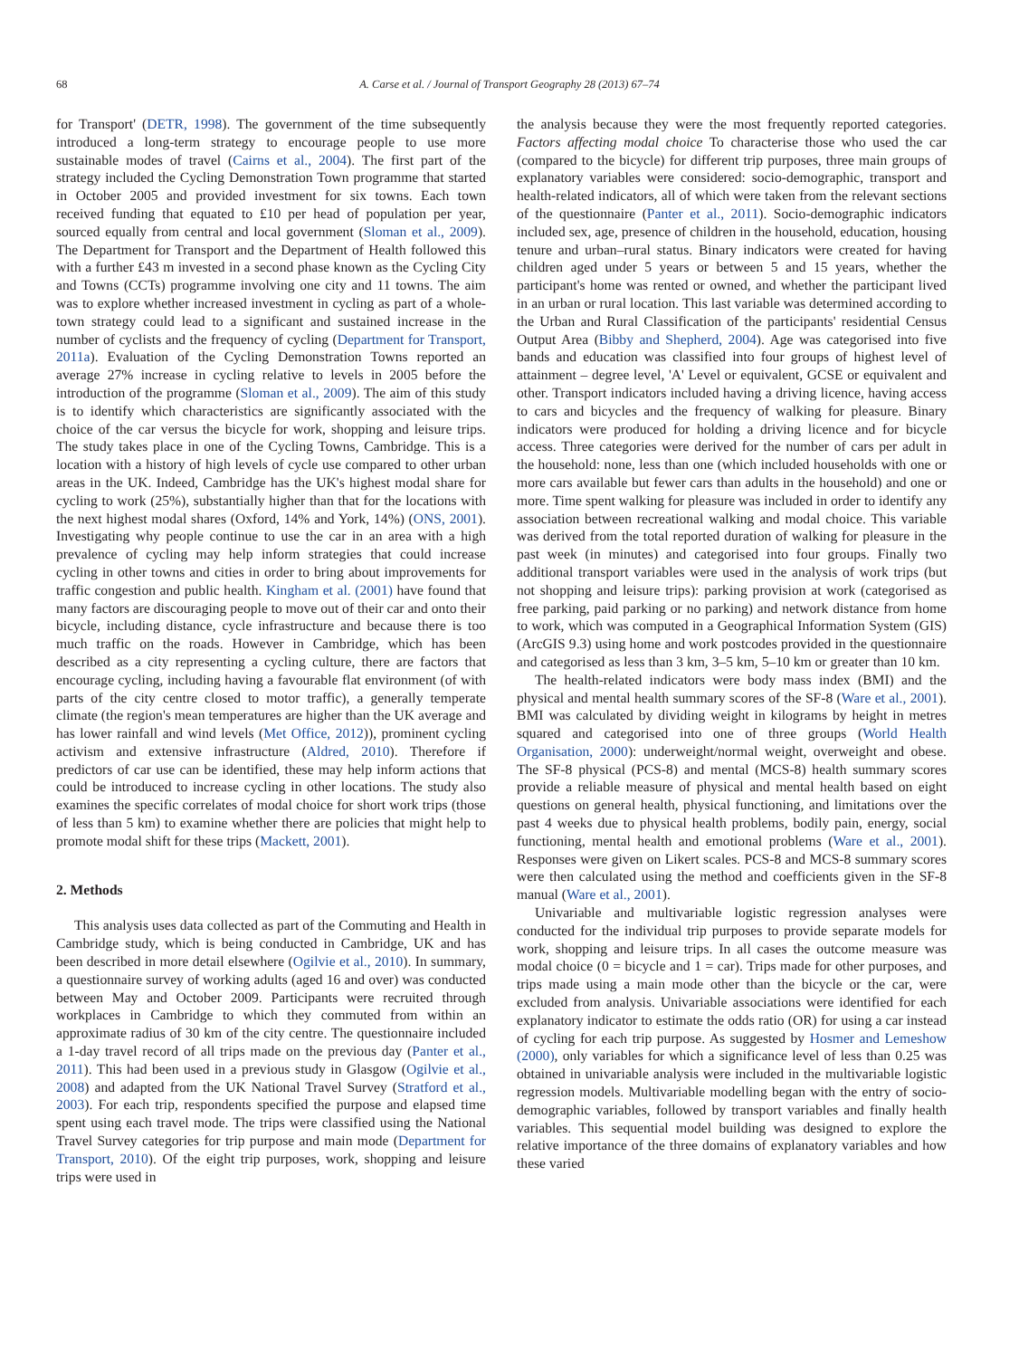68 A. Carse et al. / Journal of Transport Geography 28 (2013) 67–74
for Transport' (DETR, 1998). The government of the time subsequently introduced a long-term strategy to encourage people to use more sustainable modes of travel (Cairns et al., 2004). The first part of the strategy included the Cycling Demonstration Town programme that started in October 2005 and provided investment for six towns. Each town received funding that equated to £10 per head of population per year, sourced equally from central and local government (Sloman et al., 2009). The Department for Transport and the Department of Health followed this with a further £43 m invested in a second phase known as the Cycling City and Towns (CCTs) programme involving one city and 11 towns. The aim was to explore whether increased investment in cycling as part of a whole-town strategy could lead to a significant and sustained increase in the number of cyclists and the frequency of cycling (Department for Transport, 2011a). Evaluation of the Cycling Demonstration Towns reported an average 27% increase in cycling relative to levels in 2005 before the introduction of the programme (Sloman et al., 2009). The aim of this study is to identify which characteristics are significantly associated with the choice of the car versus the bicycle for work, shopping and leisure trips. The study takes place in one of the Cycling Towns, Cambridge. This is a location with a history of high levels of cycle use compared to other urban areas in the UK. Indeed, Cambridge has the UK's highest modal share for cycling to work (25%), substantially higher than that for the locations with the next highest modal shares (Oxford, 14% and York, 14%) (ONS, 2001). Investigating why people continue to use the car in an area with a high prevalence of cycling may help inform strategies that could increase cycling in other towns and cities in order to bring about improvements for traffic congestion and public health. Kingham et al. (2001) have found that many factors are discouraging people to move out of their car and onto their bicycle, including distance, cycle infrastructure and because there is too much traffic on the roads. However in Cambridge, which has been described as a city representing a cycling culture, there are factors that encourage cycling, including having a favourable flat environment (of with parts of the city centre closed to motor traffic), a generally temperate climate (the region's mean temperatures are higher than the UK average and has lower rainfall and wind levels (Met Office, 2012)), prominent cycling activism and extensive infrastructure (Aldred, 2010). Therefore if predictors of car use can be identified, these may help inform actions that could be introduced to increase cycling in other locations. The study also examines the specific correlates of modal choice for short work trips (those of less than 5 km) to examine whether there are policies that might help to promote modal shift for these trips (Mackett, 2001).
2. Methods
This analysis uses data collected as part of the Commuting and Health in Cambridge study, which is being conducted in Cambridge, UK and has been described in more detail elsewhere (Ogilvie et al., 2010). In summary, a questionnaire survey of working adults (aged 16 and over) was conducted between May and October 2009. Participants were recruited through workplaces in Cambridge to which they commuted from within an approximate radius of 30 km of the city centre. The questionnaire included a 1-day travel record of all trips made on the previous day (Panter et al., 2011). This had been used in a previous study in Glasgow (Ogilvie et al., 2008) and adapted from the UK National Travel Survey (Stratford et al., 2003). For each trip, respondents specified the purpose and elapsed time spent using each travel mode. The trips were classified using the National Travel Survey categories for trip purpose and main mode (Department for Transport, 2010). Of the eight trip purposes, work, shopping and leisure trips were used in
the analysis because they were the most frequently reported categories. Factors affecting modal choice To characterise those who used the car (compared to the bicycle) for different trip purposes, three main groups of explanatory variables were considered: socio-demographic, transport and health-related indicators, all of which were taken from the relevant sections of the questionnaire (Panter et al., 2011). Socio-demographic indicators included sex, age, presence of children in the household, education, housing tenure and urban–rural status. Binary indicators were created for having children aged under 5 years or between 5 and 15 years, whether the participant's home was rented or owned, and whether the participant lived in an urban or rural location. This last variable was determined according to the Urban and Rural Classification of the participants' residential Census Output Area (Bibby and Shepherd, 2004). Age was categorised into five bands and education was classified into four groups of highest level of attainment – degree level, 'A' Level or equivalent, GCSE or equivalent and other. Transport indicators included having a driving licence, having access to cars and bicycles and the frequency of walking for pleasure. Binary indicators were produced for holding a driving licence and for bicycle access. Three categories were derived for the number of cars per adult in the household: none, less than one (which included households with one or more cars available but fewer cars than adults in the household) and one or more. Time spent walking for pleasure was included in order to identify any association between recreational walking and modal choice. This variable was derived from the total reported duration of walking for pleasure in the past week (in minutes) and categorised into four groups. Finally two additional transport variables were used in the analysis of work trips (but not shopping and leisure trips): parking provision at work (categorised as free parking, paid parking or no parking) and network distance from home to work, which was computed in a Geographical Information System (GIS) (ArcGIS 9.3) using home and work postcodes provided in the questionnaire and categorised as less than 3 km, 3–5 km, 5–10 km or greater than 10 km.
The health-related indicators were body mass index (BMI) and the physical and mental health summary scores of the SF-8 (Ware et al., 2001). BMI was calculated by dividing weight in kilograms by height in metres squared and categorised into one of three groups (World Health Organisation, 2000): underweight/normal weight, overweight and obese. The SF-8 physical (PCS-8) and mental (MCS-8) health summary scores provide a reliable measure of physical and mental health based on eight questions on general health, physical functioning, and limitations over the past 4 weeks due to physical health problems, bodily pain, energy, social functioning, mental health and emotional problems (Ware et al., 2001). Responses were given on Likert scales. PCS-8 and MCS-8 summary scores were then calculated using the method and coefficients given in the SF-8 manual (Ware et al., 2001).
Univariable and multivariable logistic regression analyses were conducted for the individual trip purposes to provide separate models for work, shopping and leisure trips. In all cases the outcome measure was modal choice (0 = bicycle and 1 = car). Trips made for other purposes, and trips made using a main mode other than the bicycle or the car, were excluded from analysis. Univariable associations were identified for each explanatory indicator to estimate the odds ratio (OR) for using a car instead of cycling for each trip purpose. As suggested by Hosmer and Lemeshow (2000), only variables for which a significance level of less than 0.25 was obtained in univariable analysis were included in the multivariable logistic regression models. Multivariable modelling began with the entry of socio-demographic variables, followed by transport variables and finally health variables. This sequential model building was designed to explore the relative importance of the three domains of explanatory variables and how these varied